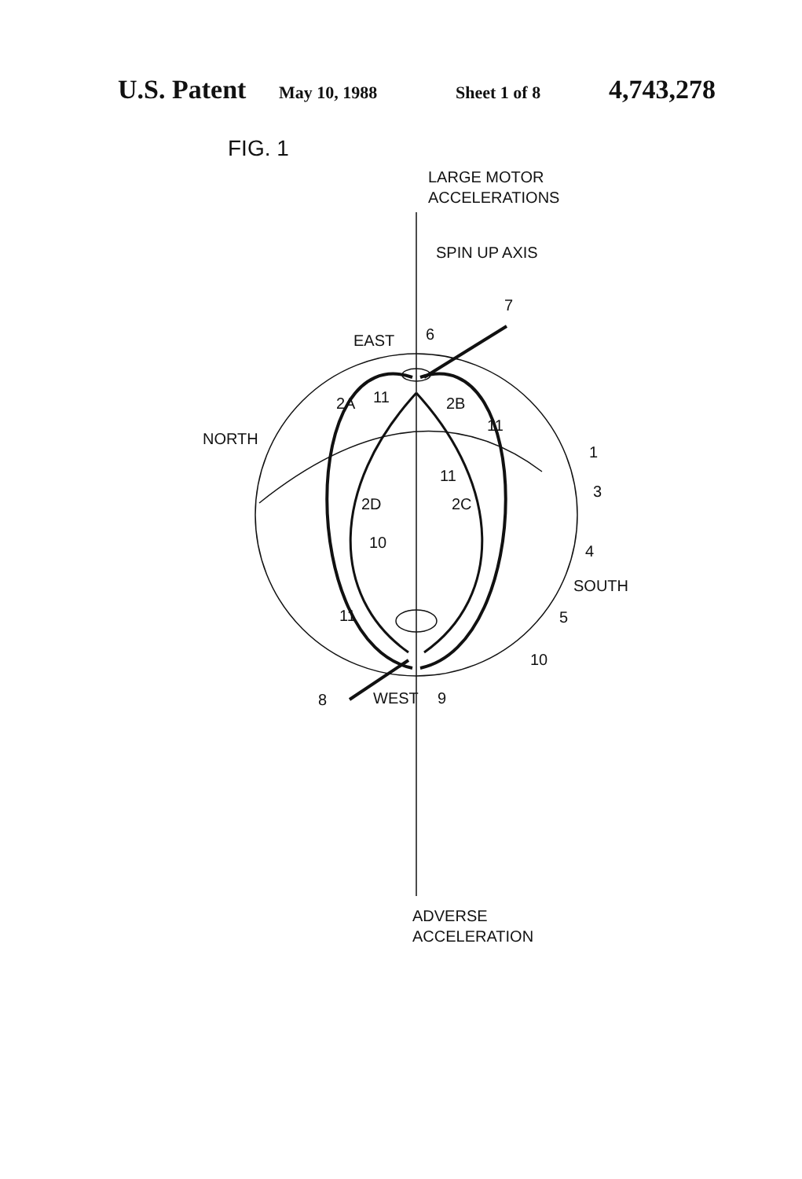U.S. Patent May 10, 1988 Sheet 1 of 8 4,743,278
FIG. 1
LARGE MOTOR
ACCELERATIONS
SPIN UP AXIS
7
EAST
6
2A
11
2B
11
NORTH
1
11
3
2D
2C
10
4
SOUTH
5
11
10
8
WEST
9
ADVERSE
ACCELERATION